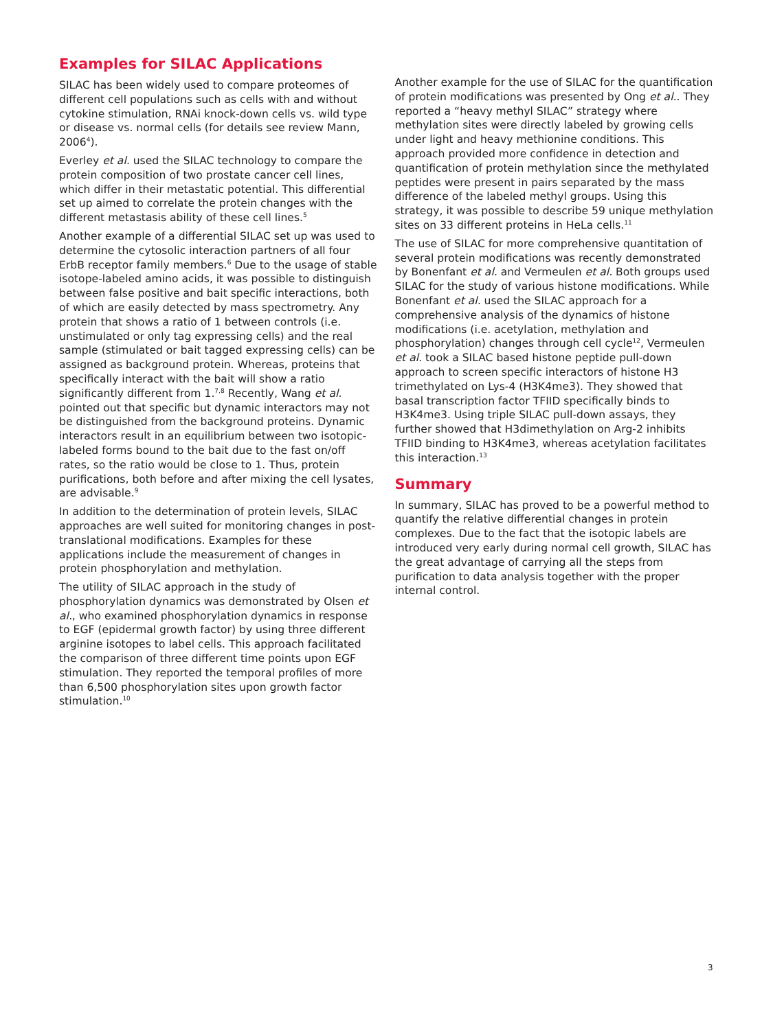Examples for SILAC Applications
SILAC has been widely used to compare proteomes of different cell populations such as cells with and without cytokine stimulation, RNAi knock-down cells vs. wild type or disease vs. normal cells (for details see review Mann, 2006<sup>4</sup>).
Everley et al. used the SILAC technology to compare the protein composition of two prostate cancer cell lines, which differ in their metastatic potential. This differential set up aimed to correlate the protein changes with the different metastasis ability of these cell lines.<sup>5</sup>
Another example of a differential SILAC set up was used to determine the cytosolic interaction partners of all four ErbB receptor family members.<sup>6</sup> Due to the usage of stable isotope-labeled amino acids, it was possible to distinguish between false positive and bait specific interactions, both of which are easily detected by mass spectrometry. Any protein that shows a ratio of 1 between controls (i.e. unstimulated or only tag expressing cells) and the real sample (stimulated or bait tagged expressing cells) can be assigned as background protein. Whereas, proteins that specifically interact with the bait will show a ratio significantly different from 1.<sup>7,8</sup> Recently, Wang et al. pointed out that specific but dynamic interactors may not be distinguished from the background proteins. Dynamic interactors result in an equilibrium between two isotopic-labeled forms bound to the bait due to the fast on/off rates, so the ratio would be close to 1. Thus, protein purifications, both before and after mixing the cell lysates, are advisable.<sup>9</sup>
In addition to the determination of protein levels, SILAC approaches are well suited for monitoring changes in post-translational modifications. Examples for these applications include the measurement of changes in protein phosphorylation and methylation.
The utility of SILAC approach in the study of phosphorylation dynamics was demonstrated by Olsen et al., who examined phosphorylation dynamics in response to EGF (epidermal growth factor) by using three different arginine isotopes to label cells. This approach facilitated the comparison of three different time points upon EGF stimulation. They reported the temporal profiles of more than 6,500 phosphorylation sites upon growth factor stimulation.<sup>10</sup>
Another example for the use of SILAC for the quantification of protein modifications was presented by Ong et al.. They reported a “heavy methyl SILAC” strategy where methylation sites were directly labeled by growing cells under light and heavy methionine conditions. This approach provided more confidence in detection and quantification of protein methylation since the methylated peptides were present in pairs separated by the mass difference of the labeled methyl groups. Using this strategy, it was possible to describe 59 unique methylation sites on 33 different proteins in HeLa cells.<sup>11</sup>
The use of SILAC for more comprehensive quantitation of several protein modifications was recently demonstrated by Bonenfant et al. and Vermeulen et al. Both groups used SILAC for the study of various histone modifications. While Bonenfant et al. used the SILAC approach for a comprehensive analysis of the dynamics of histone modifications (i.e. acetylation, methylation and phosphorylation) changes through cell cycle<sup>12</sup>, Vermeulen et al. took a SILAC based histone peptide pull-down approach to screen specific interactors of histone H3 trimethylated on Lys-4 (H3K4me3). They showed that basal transcription factor TFIID specifically binds to H3K4me3. Using triple SILAC pull-down assays, they further showed that H3dimethylation on Arg-2 inhibits TFIID binding to H3K4me3, whereas acetylation facilitates this interaction.<sup>13</sup>
Summary
In summary, SILAC has proved to be a powerful method to quantify the relative differential changes in protein complexes. Due to the fact that the isotopic labels are introduced very early during normal cell growth, SILAC has the great advantage of carrying all the steps from purification to data analysis together with the proper internal control.
3